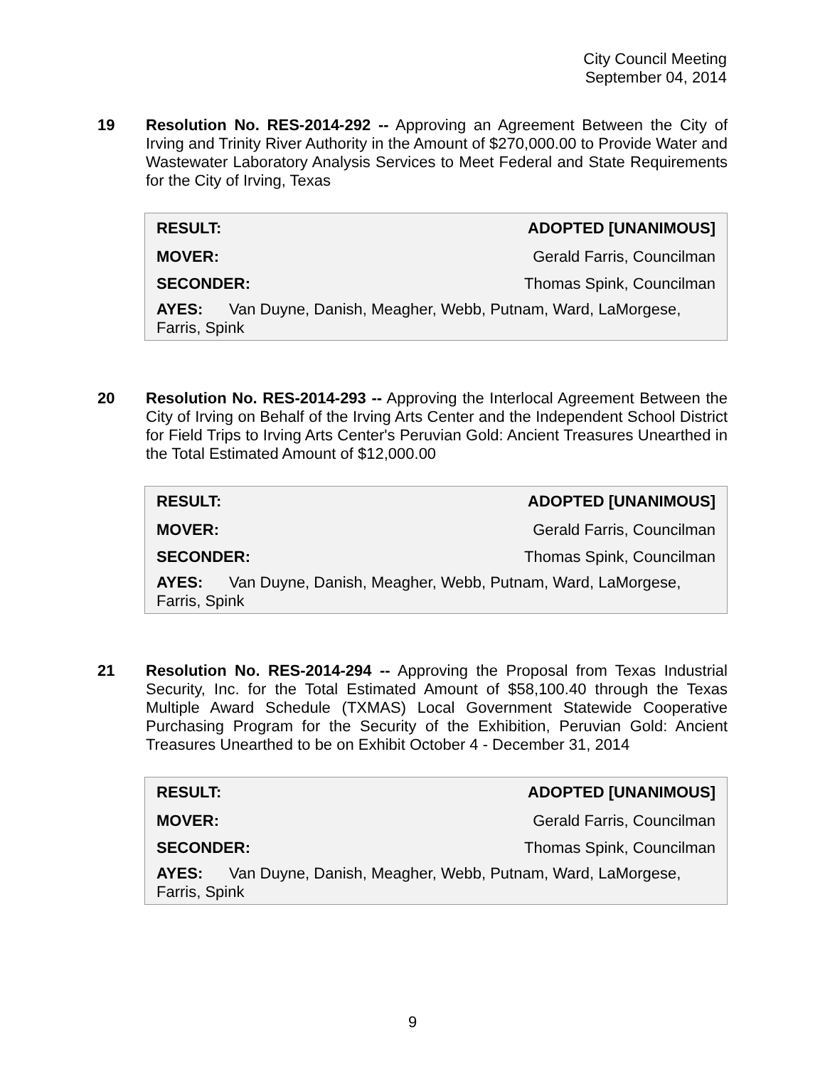City Council Meeting
September 04, 2014
19
Resolution No. RES-2014-292 -- Approving an Agreement Between the City of Irving and Trinity River Authority in the Amount of $270,000.00 to Provide Water and Wastewater Laboratory Analysis Services to Meet Federal and State Requirements for the City of Irving, Texas
| RESULT: | ADOPTED [UNANIMOUS] |
| --- | --- |
| MOVER: | Gerald Farris, Councilman |
| SECONDER: | Thomas Spink, Councilman |
| AYES: Van Duyne, Danish, Meagher, Webb, Putnam, Ward, LaMorgese, Farris, Spink | |
20
Resolution No. RES-2014-293 -- Approving the Interlocal Agreement Between the City of Irving on Behalf of the Irving Arts Center and the Independent School District for Field Trips to Irving Arts Center's Peruvian Gold: Ancient Treasures Unearthed in the Total Estimated Amount of $12,000.00
| RESULT: | ADOPTED [UNANIMOUS] |
| --- | --- |
| MOVER: | Gerald Farris, Councilman |
| SECONDER: | Thomas Spink, Councilman |
| AYES: Van Duyne, Danish, Meagher, Webb, Putnam, Ward, LaMorgese, Farris, Spink | |
21
Resolution No. RES-2014-294 -- Approving the Proposal from Texas Industrial Security, Inc. for the Total Estimated Amount of $58,100.40 through the Texas Multiple Award Schedule (TXMAS) Local Government Statewide Cooperative Purchasing Program for the Security of the Exhibition, Peruvian Gold: Ancient Treasures Unearthed to be on Exhibit October 4 - December 31, 2014
| RESULT: | ADOPTED [UNANIMOUS] |
| --- | --- |
| MOVER: | Gerald Farris, Councilman |
| SECONDER: | Thomas Spink, Councilman |
| AYES: Van Duyne, Danish, Meagher, Webb, Putnam, Ward, LaMorgese, Farris, Spink | |
9